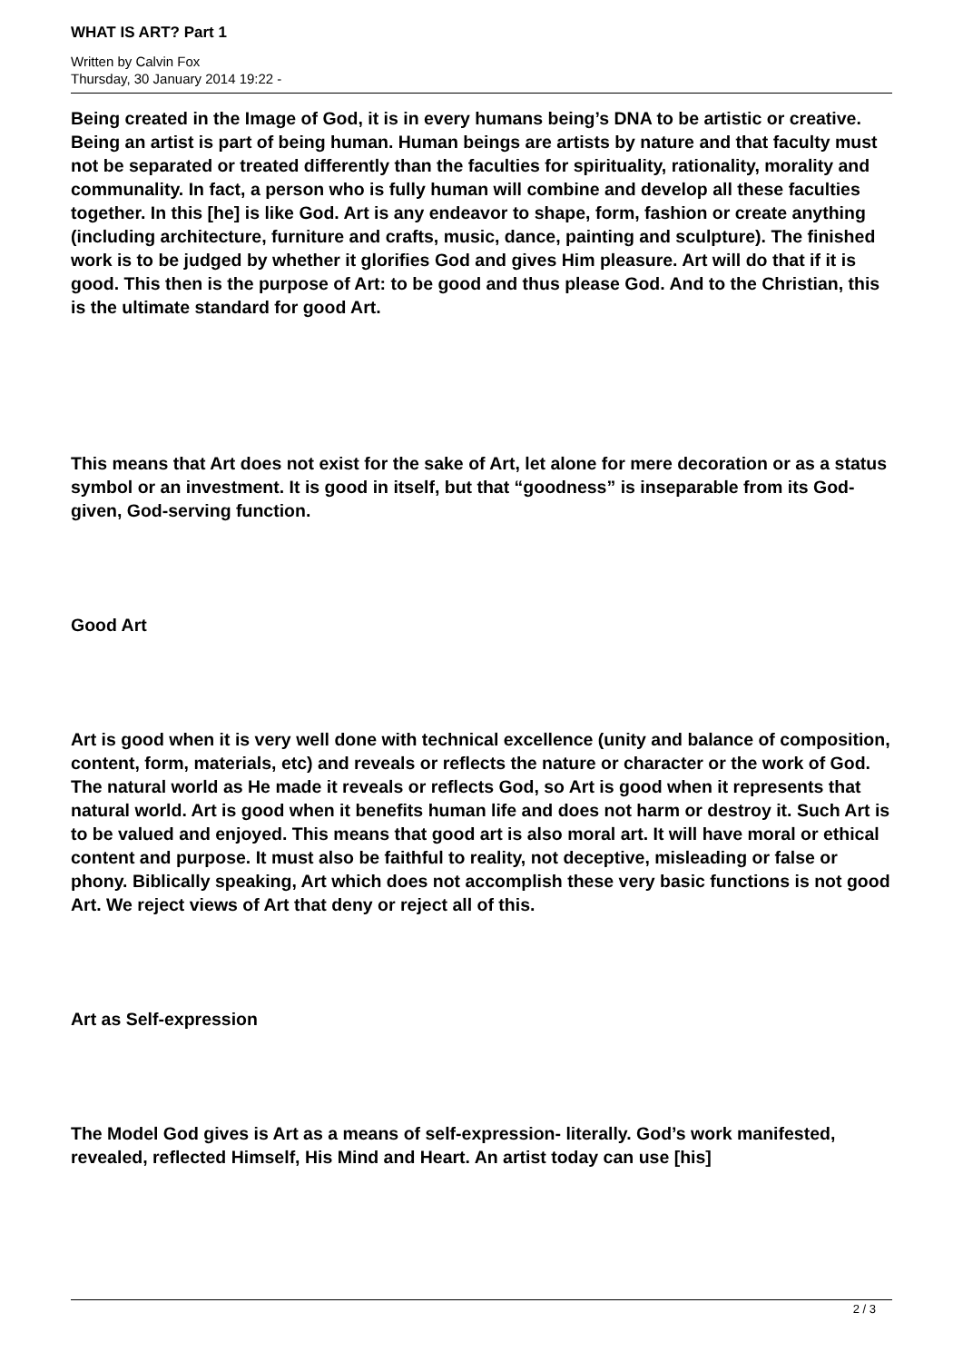WHAT IS ART? Part 1
Written by Calvin Fox
Thursday, 30 January 2014 19:22 -
Being created in the Image of God, it is in every humans being’s DNA to be artistic or creative. Being an artist is part of being human. Human beings are artists by nature and that faculty must not be separated or treated differently than the faculties for spirituality, rationality, morality and communality. In fact, a person who is fully human will combine and develop all these faculties together. In this [he] is like God. Art is any endeavor to shape, form, fashion or create anything (including architecture, furniture and crafts, music, dance, painting and sculpture). The finished work is to be judged by whether it glorifies God and gives Him pleasure. Art will do that if it is good. This then is the purpose of Art: to be good and thus please God. And to the Christian, this is the ultimate standard for good Art.
This means that Art does not exist for the sake of Art, let alone for mere decoration or as a status symbol or an investment. It is good in itself, but that “goodness” is inseparable from its God- given, God-serving function.
Good Art
Art is good when it is very well done with technical excellence (unity and balance of composition, content, form, materials, etc) and reveals or reflects the nature or character or the work of God. The natural world as He made it reveals or reflects God, so Art is good when it represents that natural world. Art is good when it benefits human life and does not harm or destroy it. Such Art is to be valued and enjoyed. This means that good art is also moral art. It will have moral or ethical content and purpose. It must also be faithful to reality, not deceptive, misleading or false or phony. Biblically speaking, Art which does not accomplish these very basic functions is not good Art. We reject views of Art that deny or reject all of this.
Art as Self-expression
The Model God gives is Art as a means of self-expression- literally. God’s work manifested, revealed, reflected Himself, His Mind and Heart. An artist today can use [his]
2 / 3